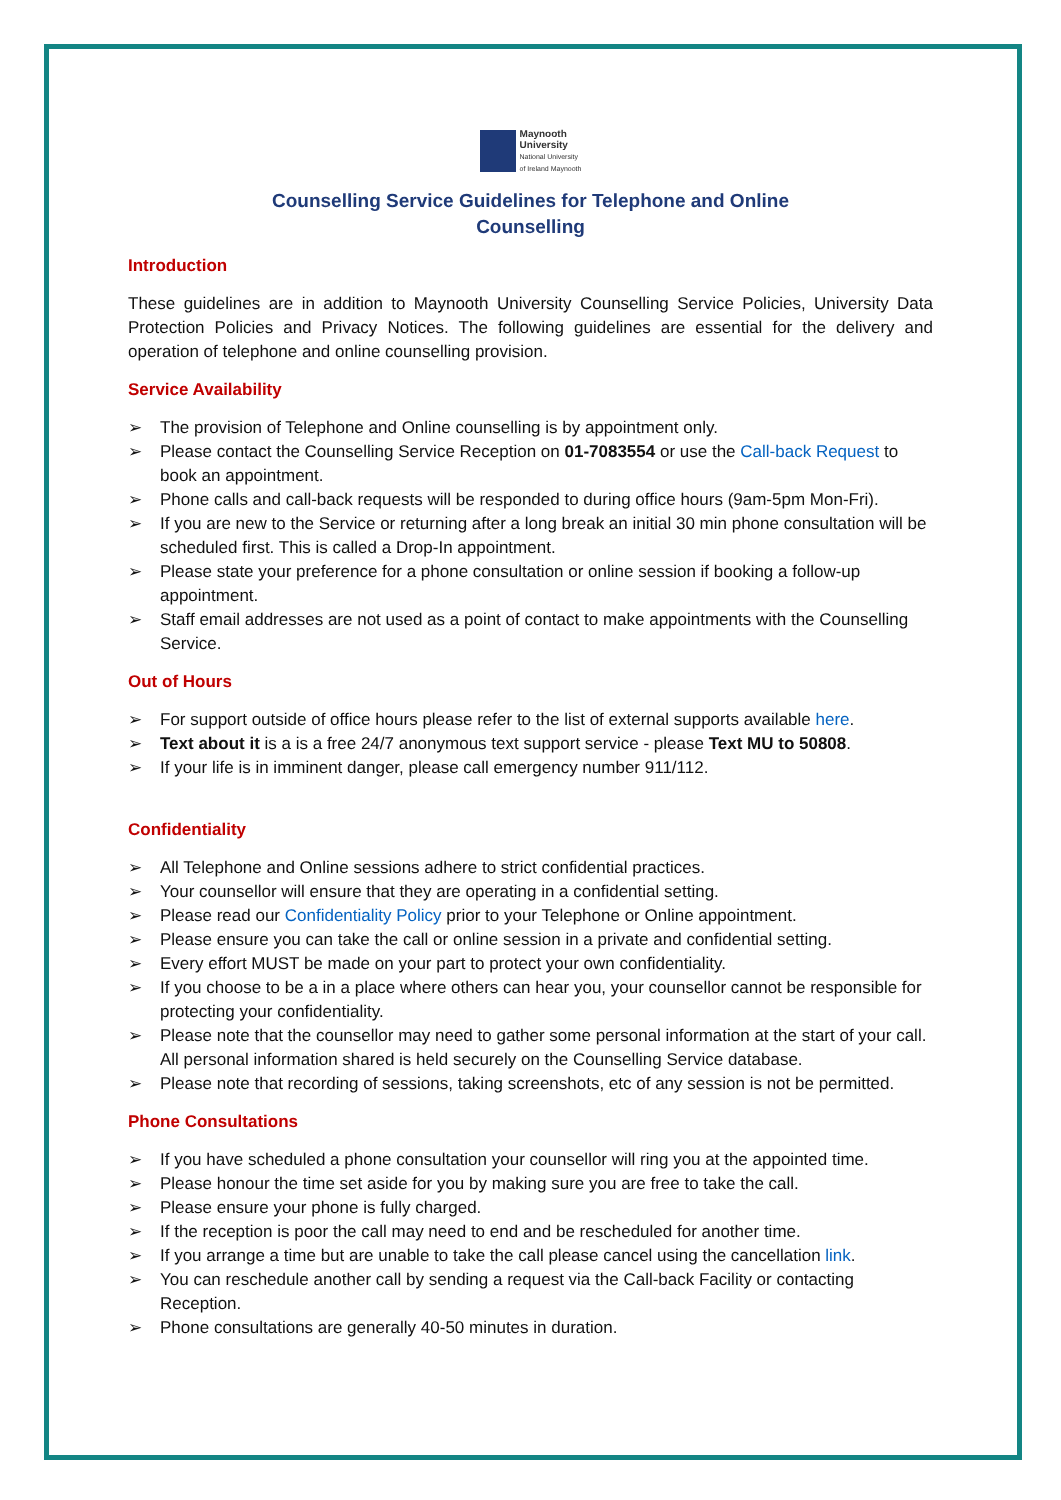Maynooth
University
National University
of Ireland Maynooth
Counselling Service Guidelines for Telephone and Online
Counselling
Introduction
These guidelines are in addition to Maynooth University Counselling Service Policies, University Data Protection Policies and Privacy Notices. The following guidelines are essential for the delivery and operation of telephone and online counselling provision.
Service Availability
➢ The provision of Telephone and Online counselling is by appointment only.
➢ Please contact the Counselling Service Reception on 01-7083554 or use the Call-back Request to book an appointment.
➢ Phone calls and call-back requests will be responded to during office hours (9am-5pm Mon-Fri).
➢ If you are new to the Service or returning after a long break an initial 30 min phone consultation will be scheduled first. This is called a Drop-In appointment.
➢ Please state your preference for a phone consultation or online session if booking a follow-up appointment.
➢ Staff email addresses are not used as a point of contact to make appointments with the Counselling Service.
Out of Hours
➢ For support outside of office hours please refer to the list of external supports available here.
➢ Text about it is a is a free 24/7 anonymous text support service - please Text MU to 50808.
➢ If your life is in imminent danger, please call emergency number 911/112.
Confidentiality
➢ All Telephone and Online sessions adhere to strict confidential practices.
➢ Your counsellor will ensure that they are operating in a confidential setting.
➢ Please read our Confidentiality Policy prior to your Telephone or Online appointment.
➢ Please ensure you can take the call or online session in a private and confidential setting.
➢ Every effort MUST be made on your part to protect your own confidentiality.
➢ If you choose to be a in a place where others can hear you, your counsellor cannot be responsible for protecting your confidentiality.
➢ Please note that the counsellor may need to gather some personal information at the start of your call. All personal information shared is held securely on the Counselling Service database.
➢ Please note that recording of sessions, taking screenshots, etc of any session is not be permitted.
Phone Consultations
➢ If you have scheduled a phone consultation your counsellor will ring you at the appointed time.
➢ Please honour the time set aside for you by making sure you are free to take the call.
➢ Please ensure your phone is fully charged.
➢ If the reception is poor the call may need to end and be rescheduled for another time.
➢ If you arrange a time but are unable to take the call please cancel using the cancellation link.
➢ You can reschedule another call by sending a request via the Call-back Facility or contacting Reception.
➢ Phone consultations are generally 40-50 minutes in duration.